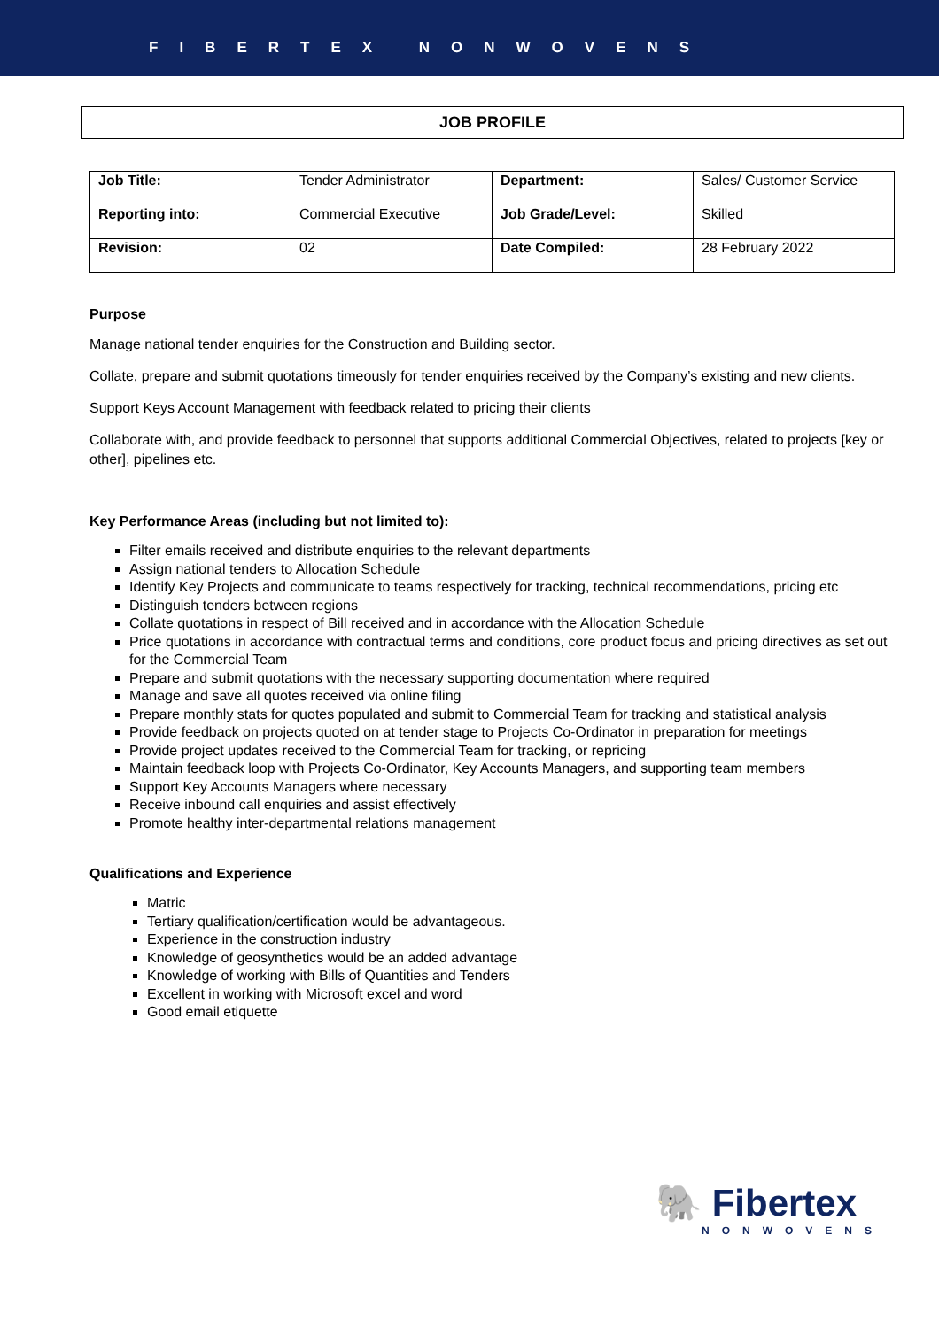FIBERTEX NONWOVENS
JOB PROFILE
| Job Title: | Tender Administrator | Department: | Sales/ Customer Service |
| Reporting into: | Commercial Executive | Job Grade/Level: | Skilled |
| Revision: | 02 | Date Compiled: | 28 February 2022 |
Purpose
Manage national tender enquiries for the Construction and Building sector.
Collate, prepare and submit quotations timeously for tender enquiries received by the Company’s existing and new clients.
Support Keys Account Management with feedback related to pricing their clients
Collaborate with, and provide feedback to personnel that supports additional Commercial Objectives, related to projects [key or other], pipelines etc.
Key Performance Areas (including but not limited to):
Filter emails received and distribute enquiries to the relevant departments
Assign national tenders to Allocation Schedule
Identify Key Projects and communicate to teams respectively for tracking, technical recommendations, pricing etc
Distinguish tenders between regions
Collate quotations in respect of Bill received and in accordance with the Allocation Schedule
Price quotations in accordance with contractual terms and conditions, core product focus and pricing directives as set out for the Commercial Team
Prepare and submit quotations with the necessary supporting documentation where required
Manage and save all quotes received via online filing
Prepare monthly stats for quotes populated and submit to Commercial Team for tracking and statistical analysis
Provide feedback on projects quoted on at tender stage to Projects Co-Ordinator in preparation for meetings
Provide project updates received to the Commercial Team for tracking, or repricing
Maintain feedback loop with Projects Co-Ordinator, Key Accounts Managers, and supporting team members
Support Key Accounts Managers where necessary
Receive inbound call enquiries and assist effectively
Promote healthy inter-departmental relations management
Qualifications and Experience
Matric
Tertiary qualification/certification would be advantageous.
Experience in the construction industry
Knowledge of geosynthetics would be an added advantage
Knowledge of working with Bills of Quantities and Tenders
Excellent in working with Microsoft excel and word
Good email etiquette
🐘 Fibertex
NONWOVENS